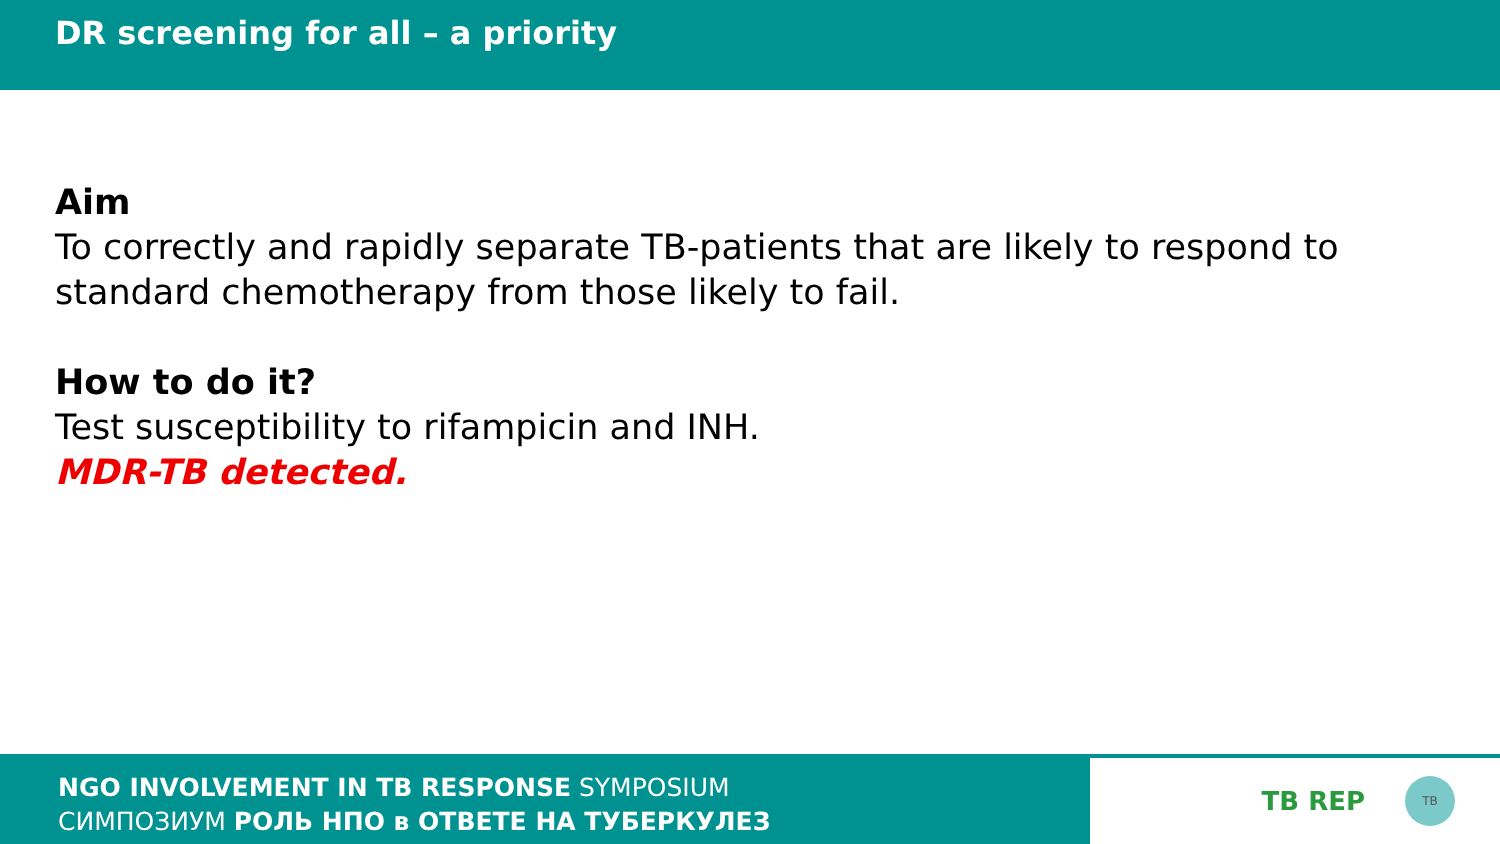DR screening for all – a priority
Aim
To correctly and rapidly separate TB-patients that are likely to respond to standard chemotherapy from those likely to fail.
How to do it?
Test susceptibility to rifampicin and INH.
MDR-TB detected.
NGO INVOLVEMENT IN TB RESPONSE SYMPOSIUM
СИМПОЗИУМ РОЛЬ НПО в ОТВЕТЕ НА ТУБЕРКУЛЕЗ
TB REP TB